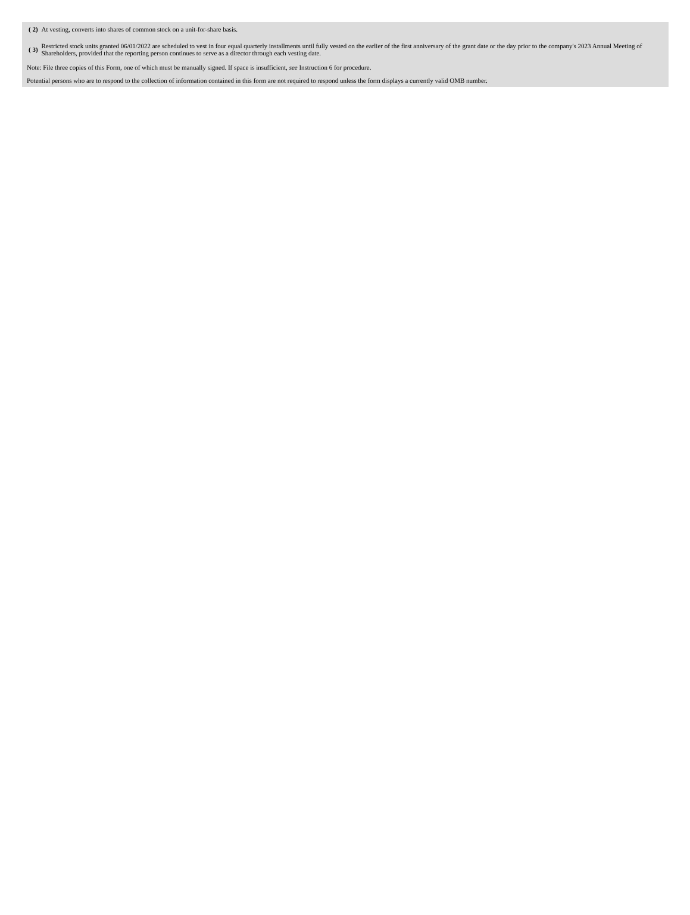| ( 2) | At vesting, converts into shares of common stock on a unit-for-share basis. |
| ( 3) | Restricted stock units granted 06/01/2022 are scheduled to vest in four equal quarterly installments until fully vested on the earlier of the first anniversary of the grant date or the day prior to the company's 2023 Annual Meeting of Shareholders, provided that the reporting person continues to serve as a director through each vesting date. |
Note: File three copies of this Form, one of which must be manually signed. If space is insufficient, see Instruction 6 for procedure.
Potential persons who are to respond to the collection of information contained in this form are not required to respond unless the form displays a currently valid OMB number.